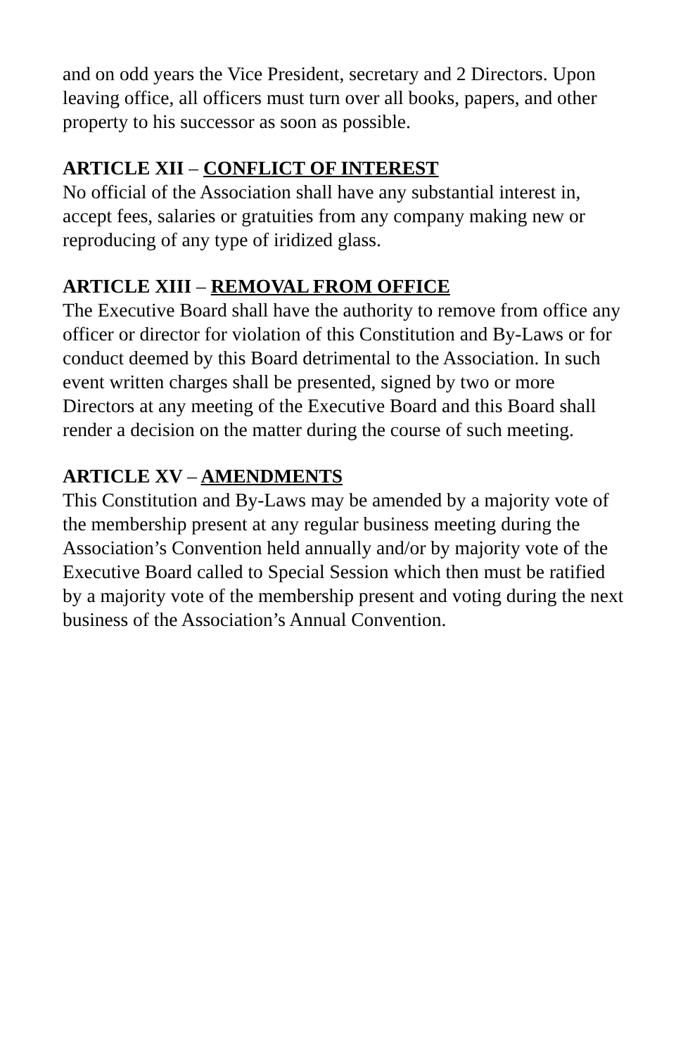and on odd years the Vice President, secretary and 2 Directors. Upon leaving office, all officers must turn over all books, papers, and other property to his successor as soon as possible.
ARTICLE XII – CONFLICT OF INTEREST
No official of the Association shall have any substantial interest in, accept fees, salaries or gratuities from any company making new or reproducing of any type of iridized glass.
ARTICLE XIII – REMOVAL FROM OFFICE
The Executive Board shall have the authority to remove from office any officer or director for violation of this Constitution and By-Laws or for conduct deemed by this Board detrimental to the Association. In such event written charges shall be presented, signed by two or more Directors at any meeting of the Executive Board and this Board shall render a decision on the matter during the course of such meeting.
ARTICLE XV – AMENDMENTS
This Constitution and By-Laws may be amended by a majority vote of the membership present at any regular business meeting during the Association’s Convention held annually and/or by majority vote of the Executive Board called to Special Session which then must be ratified by a majority vote of the membership present and voting during the next business of the Association’s Annual Convention.